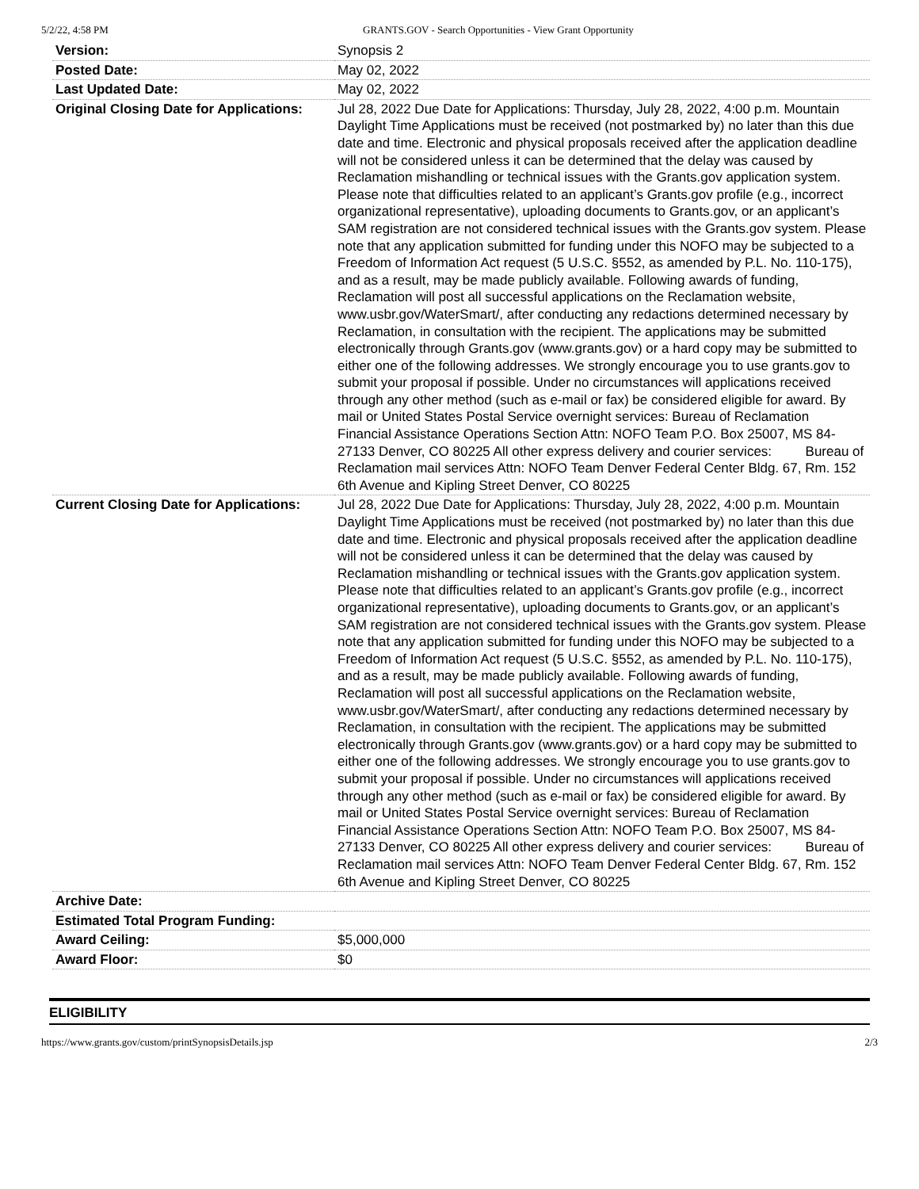5/2/22, 4:58 PM GRANTS.GOV - Search Opportunities - View Grant Opportunity
| Version: | Synopsis 2 |
| Posted Date: | May 02, 2022 |
| Last Updated Date: | May 02, 2022 |
| Original Closing Date for Applications: | Jul 28, 2022 Due Date for Applications: Thursday, July 28, 2022, 4:00 p.m. Mountain Daylight Time Applications must be received (not postmarked by) no later than this due date and time. Electronic and physical proposals received after the application deadline will not be considered unless it can be determined that the delay was caused by Reclamation mishandling or technical issues with the Grants.gov application system. Please note that difficulties related to an applicant’s Grants.gov profile (e.g., incorrect organizational representative), uploading documents to Grants.gov, or an applicant’s SAM registration are not considered technical issues with the Grants.gov system. Please note that any application submitted for funding under this NOFO may be subjected to a Freedom of Information Act request (5 U.S.C. §552, as amended by P.L. No. 110-175), and as a result, may be made publicly available. Following awards of funding, Reclamation will post all successful applications on the Reclamation website, www.usbr.gov/WaterSmart/, after conducting any redactions determined necessary by Reclamation, in consultation with the recipient. The applications may be submitted electronically through Grants.gov (www.grants.gov) or a hard copy may be submitted to either one of the following addresses. We strongly encourage you to use grants.gov to submit your proposal if possible. Under no circumstances will applications received through any other method (such as e-mail or fax) be considered eligible for award. By mail or United States Postal Service overnight services: Bureau of Reclamation Financial Assistance Operations Section Attn: NOFO Team P.O. Box 25007, MS 84-27133 Denver, CO 80225 All other express delivery and courier services: Bureau of Reclamation mail services Attn: NOFO Team Denver Federal Center Bldg. 67, Rm. 152 6th Avenue and Kipling Street Denver, CO 80225 |
| Current Closing Date for Applications: | Jul 28, 2022 Due Date for Applications: Thursday, July 28, 2022, 4:00 p.m. Mountain Daylight Time Applications must be received (not postmarked by) no later than this due date and time. Electronic and physical proposals received after the application deadline will not be considered unless it can be determined that the delay was caused by Reclamation mishandling or technical issues with the Grants.gov application system. Please note that difficulties related to an applicant’s Grants.gov profile (e.g., incorrect organizational representative), uploading documents to Grants.gov, or an applicant’s SAM registration are not considered technical issues with the Grants.gov system. Please note that any application submitted for funding under this NOFO may be subjected to a Freedom of Information Act request (5 U.S.C. §552, as amended by P.L. No. 110-175), and as a result, may be made publicly available. Following awards of funding, Reclamation will post all successful applications on the Reclamation website, www.usbr.gov/WaterSmart/, after conducting any redactions determined necessary by Reclamation, in consultation with the recipient. The applications may be submitted electronically through Grants.gov (www.grants.gov) or a hard copy may be submitted to either one of the following addresses. We strongly encourage you to use grants.gov to submit your proposal if possible. Under no circumstances will applications received through any other method (such as e-mail or fax) be considered eligible for award. By mail or United States Postal Service overnight services: Bureau of Reclamation Financial Assistance Operations Section Attn: NOFO Team P.O. Box 25007, MS 84-27133 Denver, CO 80225 All other express delivery and courier services: Bureau of Reclamation mail services Attn: NOFO Team Denver Federal Center Bldg. 67, Rm. 152 6th Avenue and Kipling Street Denver, CO 80225 |
| Archive Date: | |
| Estimated Total Program Funding: | |
| Award Ceiling: | $5,000,000 |
| Award Floor: | $0 |
ELIGIBILITY
https://www.grants.gov/custom/printSynopsisDetails.jsp 2/3